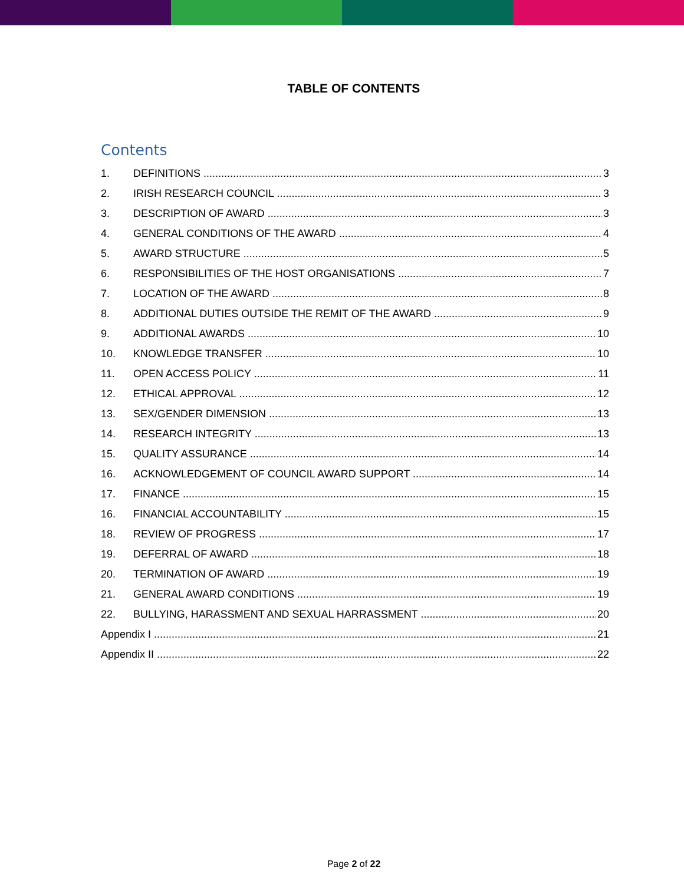TABLE OF CONTENTS
Contents
1. DEFINITIONS 3
2. IRISH RESEARCH COUNCIL 3
3. DESCRIPTION OF AWARD 3
4. GENERAL CONDITIONS OF THE AWARD 4
5. AWARD STRUCTURE 5
6. RESPONSIBILITIES OF THE HOST ORGANISATIONS 7
7. LOCATION OF THE AWARD 8
8. ADDITIONAL DUTIES OUTSIDE THE REMIT OF THE AWARD 9
9. ADDITIONAL AWARDS 10
10. KNOWLEDGE TRANSFER 10
11. OPEN ACCESS POLICY 11
12. ETHICAL APPROVAL 12
13. SEX/GENDER DIMENSION 13
14. RESEARCH INTEGRITY 13
15. QUALITY ASSURANCE 14
16. ACKNOWLEDGEMENT OF COUNCIL AWARD SUPPORT 14
17. FINANCE 15
16. FINANCIAL ACCOUNTABILITY 15
18. REVIEW OF PROGRESS 17
19. DEFERRAL OF AWARD 18
20. TERMINATION OF AWARD 19
21. GENERAL AWARD CONDITIONS 19
22. BULLYING, HARASSMENT AND SEXUAL HARRASSMENT 20
Appendix I 21
Appendix II 22
Page 2 of 22